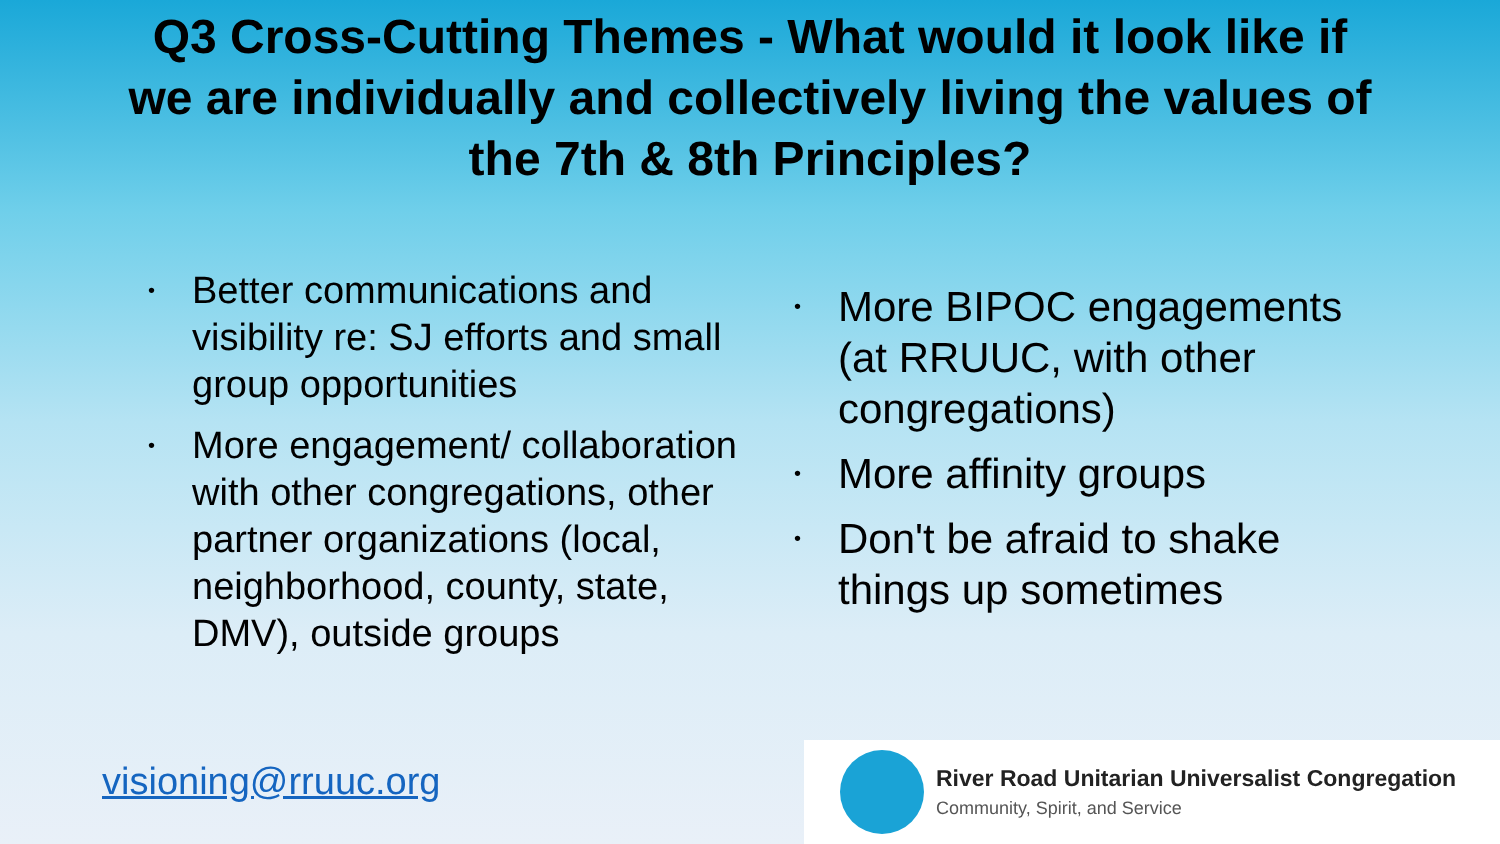Q3 Cross-Cutting Themes - What would it look like if
we are individually and collectively living the values of
the 7th & 8th Principles?
• Better communications and visibility re: SJ efforts and small group opportunities
• More engagement/ collaboration with other congregations, other partner organizations (local, neighborhood, county, state, DMV), outside groups
• More BIPOC engagements (at RRUUC, with other congregations)
• More affinity groups
• Don't be afraid to shake things up sometimes
visioning@rruuc.org
River Road Unitarian Universalist Congregation
Community, Spirit, and Service